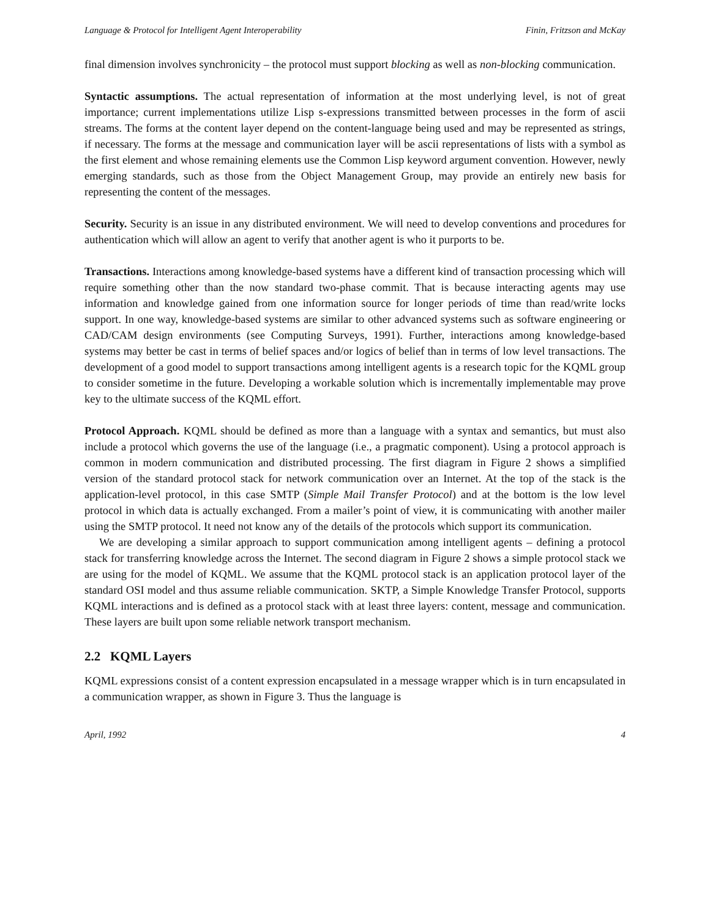Language & Protocol for Intelligent Agent Interoperability Finin, Fritzson and McKay
final dimension involves synchronicity – the protocol must support blocking as well as non-blocking communication.
Syntactic assumptions. The actual representation of information at the most underlying level, is not of great importance; current implementations utilize Lisp s-expressions transmitted between processes in the form of ascii streams. The forms at the content layer depend on the content-language being used and may be represented as strings, if necessary. The forms at the message and communication layer will be ascii representations of lists with a symbol as the first element and whose remaining elements use the Common Lisp keyword argument convention. However, newly emerging standards, such as those from the Object Management Group, may provide an entirely new basis for representing the content of the messages.
Security. Security is an issue in any distributed environment. We will need to develop conventions and procedures for authentication which will allow an agent to verify that another agent is who it purports to be.
Transactions. Interactions among knowledge-based systems have a different kind of transaction processing which will require something other than the now standard two-phase commit. That is because interacting agents may use information and knowledge gained from one information source for longer periods of time than read/write locks support. In one way, knowledge-based systems are similar to other advanced systems such as software engineering or CAD/CAM design environments (see Computing Surveys, 1991). Further, interactions among knowledge-based systems may better be cast in terms of belief spaces and/or logics of belief than in terms of low level transactions. The development of a good model to support transactions among intelligent agents is a research topic for the KQML group to consider sometime in the future. Developing a workable solution which is incrementally implementable may prove key to the ultimate success of the KQML effort.
Protocol Approach. KQML should be defined as more than a language with a syntax and semantics, but must also include a protocol which governs the use of the language (i.e., a pragmatic component). Using a protocol approach is common in modern communication and distributed processing. The first diagram in Figure 2 shows a simplified version of the standard protocol stack for network communication over an Internet. At the top of the stack is the application-level protocol, in this case SMTP (Simple Mail Transfer Protocol) and at the bottom is the low level protocol in which data is actually exchanged. From a mailer’s point of view, it is communicating with another mailer using the SMTP protocol. It need not know any of the details of the protocols which support its communication.
We are developing a similar approach to support communication among intelligent agents – defining a protocol stack for transferring knowledge across the Internet. The second diagram in Figure 2 shows a simple protocol stack we are using for the model of KQML. We assume that the KQML protocol stack is an application protocol layer of the standard OSI model and thus assume reliable communication. SKTP, a Simple Knowledge Transfer Protocol, supports KQML interactions and is defined as a protocol stack with at least three layers: content, message and communication. These layers are built upon some reliable network transport mechanism.
2.2 KQML Layers
KQML expressions consist of a content expression encapsulated in a message wrapper which is in turn encapsulated in a communication wrapper, as shown in Figure 3. Thus the language is
April, 1992 4